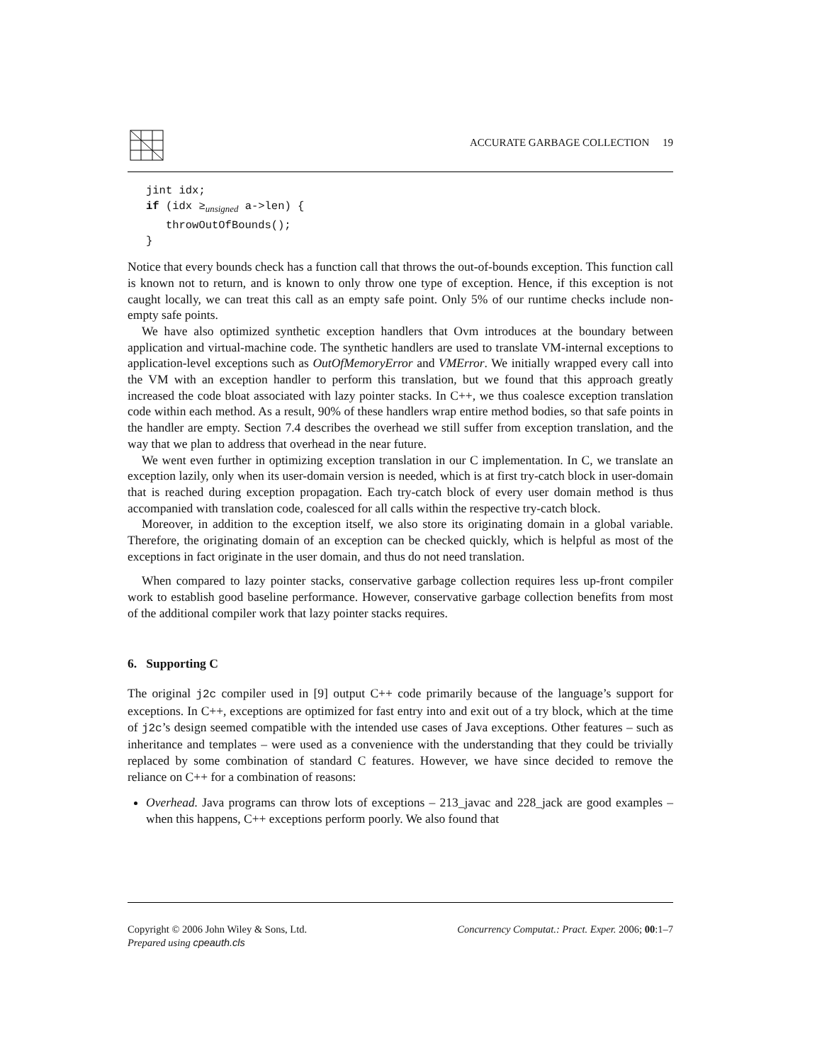ACCURATE GARBAGE COLLECTION 19
jint idx;
if (idx ≥unsigned a->len) {
   throwOutOfBounds();
}
Notice that every bounds check has a function call that throws the out-of-bounds exception. This function call is known not to return, and is known to only throw one type of exception. Hence, if this exception is not caught locally, we can treat this call as an empty safe point. Only 5% of our runtime checks include non-empty safe points.
We have also optimized synthetic exception handlers that Ovm introduces at the boundary between application and virtual-machine code. The synthetic handlers are used to translate VM-internal exceptions to application-level exceptions such as OutOfMemoryError and VMError. We initially wrapped every call into the VM with an exception handler to perform this translation, but we found that this approach greatly increased the code bloat associated with lazy pointer stacks. In C++, we thus coalesce exception translation code within each method. As a result, 90% of these handlers wrap entire method bodies, so that safe points in the handler are empty. Section 7.4 describes the overhead we still suffer from exception translation, and the way that we plan to address that overhead in the near future.
We went even further in optimizing exception translation in our C implementation. In C, we translate an exception lazily, only when its user-domain version is needed, which is at first try-catch block in user-domain that is reached during exception propagation. Each try-catch block of every user domain method is thus accompanied with translation code, coalesced for all calls within the respective try-catch block.
Moreover, in addition to the exception itself, we also store its originating domain in a global variable. Therefore, the originating domain of an exception can be checked quickly, which is helpful as most of the exceptions in fact originate in the user domain, and thus do not need translation.
When compared to lazy pointer stacks, conservative garbage collection requires less up-front compiler work to establish good baseline performance. However, conservative garbage collection benefits from most of the additional compiler work that lazy pointer stacks requires.
6. Supporting C
The original j2c compiler used in [9] output C++ code primarily because of the language’s support for exceptions. In C++, exceptions are optimized for fast entry into and exit out of a try block, which at the time of j2c’s design seemed compatible with the intended use cases of Java exceptions. Other features – such as inheritance and templates – were used as a convenience with the understanding that they could be trivially replaced by some combination of standard C features. However, we have since decided to remove the reliance on C++ for a combination of reasons:
Overhead. Java programs can throw lots of exceptions – 213_javac and 228_jack are good examples – when this happens, C++ exceptions perform poorly. We also found that
Copyright © 2006 John Wiley & Sons, Ltd.
Prepared using cpeauth.cls
Concurrency Computat.: Pract. Exper. 2006; 00:1–7